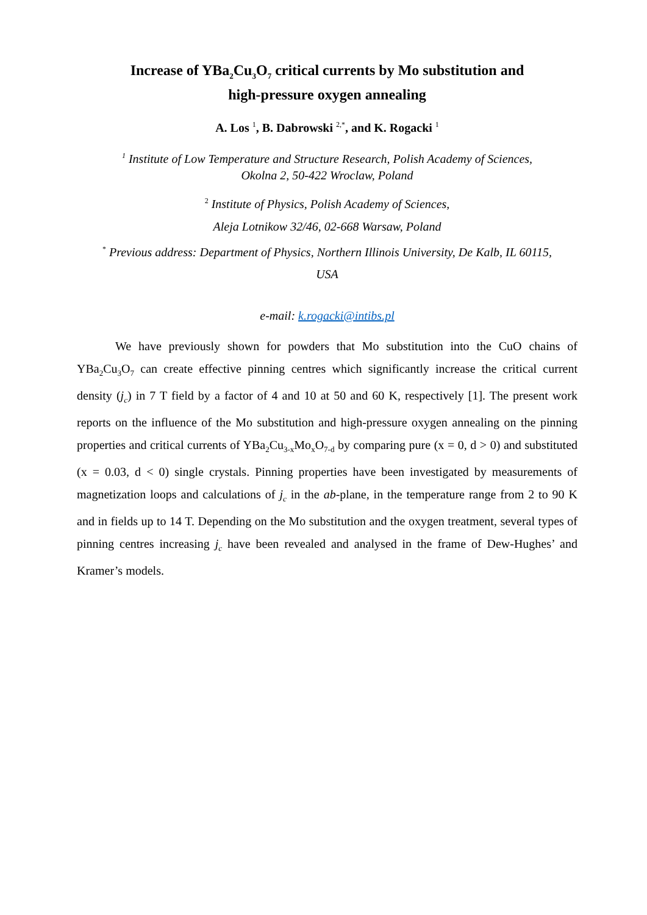Increase of YBa<sub>2</sub>Cu<sub>3</sub>O<sub>7</sub> critical currents by Mo substitution and
high-pressure oxygen annealing
A. Los <sup>1</sup>, B. Dabrowski <sup>2,*</sup>, and K. Rogacki <sup>1</sup>
<sup>1</sup> Institute of Low Temperature and Structure Research, Polish Academy of Sciences,
Okolna 2, 50-422 Wroclaw, Poland
<sup>2</sup> Institute of Physics, Polish Academy of Sciences,
Aleja Lotnikow 32/46, 02-668 Warsaw, Poland
<sup>*</sup> Previous address: Department of Physics, Northern Illinois University, De Kalb, IL 60115,
USA
e-mail: k.rogacki@intibs.pl
We have previously shown for powders that Mo substitution into the CuO chains of YBa<sub>2</sub>Cu<sub>3</sub>O<sub>7</sub> can create effective pinning centres which significantly increase the critical current density (j<sub>c</sub>) in 7 T field by a factor of 4 and 10 at 50 and 60 K, respectively [1]. The present work reports on the influence of the Mo substitution and high-pressure oxygen annealing on the pinning properties and critical currents of YBa<sub>2</sub>Cu<sub>3-x</sub>Mo<sub>x</sub>O<sub>7-d</sub> by comparing pure (x = 0, d > 0) and substituted (x = 0.03, d < 0) single crystals. Pinning properties have been investigated by measurements of magnetization loops and calculations of j<sub>c</sub> in the ab-plane, in the temperature range from 2 to 90 K and in fields up to 14 T. Depending on the Mo substitution and the oxygen treatment, several types of pinning centres increasing j<sub>c</sub> have been revealed and analysed in the frame of Dew-Hughes’ and Kramer’s models.